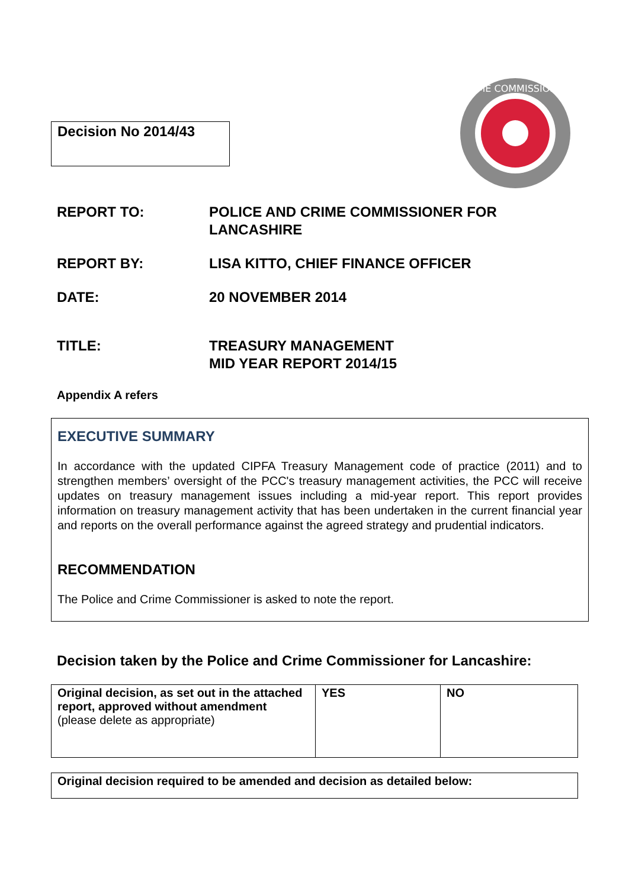Decision No 2014/43
CRIME COMMISSIONER
REPORT TO: POLICE AND CRIME COMMISSIONER FOR
LANCASHIRE
REPORT BY: LISA KITTO, CHIEF FINANCE OFFICER
DATE: 20 NOVEMBER 2014
TITLE: TREASURY MANAGEMENT
MID YEAR REPORT 2014/15
Appendix A refers
EXECUTIVE SUMMARY
In accordance with the updated CIPFA Treasury Management code of practice (2011) and to strengthen members’ oversight of the PCC's treasury management activities, the PCC will receive updates on treasury management issues including a mid-year report. This report provides information on treasury management activity that has been undertaken in the current financial year and reports on the overall performance against the agreed strategy and prudential indicators.
RECOMMENDATION
The Police and Crime Commissioner is asked to note the report.
Decision taken by the Police and Crime Commissioner for Lancashire:
| Original decision, as set out in the attached report, approved without amendment (please delete as appropriate) | YES | NO |
Original decision required to be amended and decision as detailed below: